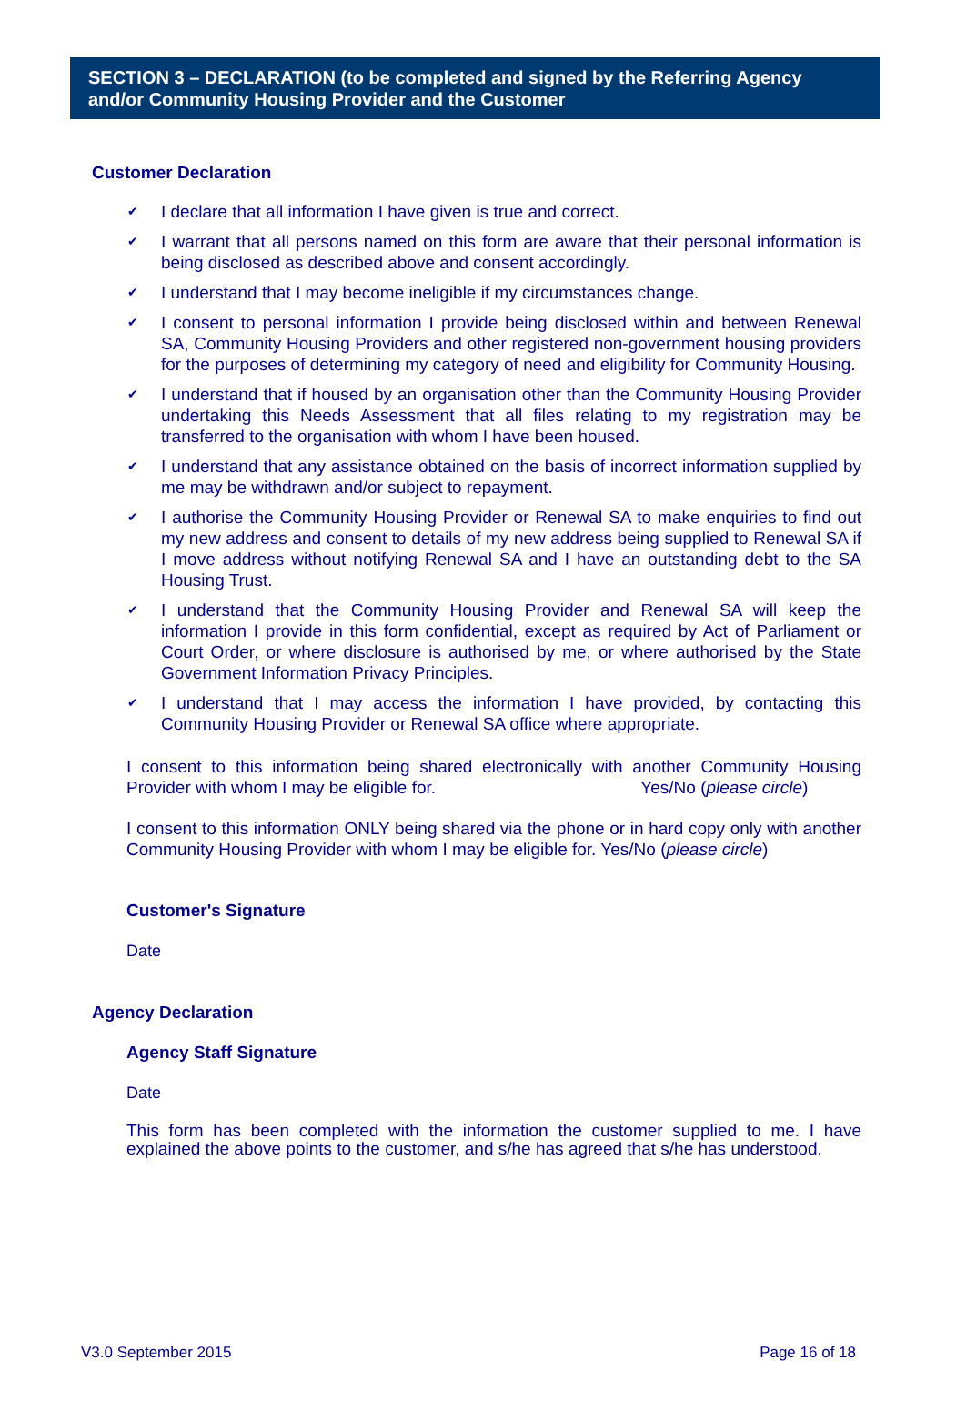SECTION 3 – DECLARATION (to be completed and signed by the Referring Agency and/or Community Housing Provider and the Customer
Customer Declaration
✔ I declare that all information I have given is true and correct.
✔ I warrant that all persons named on this form are aware that their personal information is being disclosed as described above and consent accordingly.
✔ I understand that I may become ineligible if my circumstances change.
✔ I consent to personal information I provide being disclosed within and between Renewal SA, Community Housing Providers and other registered non-government housing providers for the purposes of determining my category of need and eligibility for Community Housing.
✔ I understand that if housed by an organisation other than the Community Housing Provider undertaking this Needs Assessment that all files relating to my registration may be transferred to the organisation with whom I have been housed.
✔ I understand that any assistance obtained on the basis of incorrect information supplied by me may be withdrawn and/or subject to repayment.
✔ I authorise the Community Housing Provider or Renewal SA to make enquiries to find out my new address and consent to details of my new address being supplied to Renewal SA if I move address without notifying Renewal SA and I have an outstanding debt to the SA Housing Trust.
✔ I understand that the Community Housing Provider and Renewal SA will keep the information I provide in this form confidential, except as required by Act of Parliament or Court Order, or where disclosure is authorised by me, or where authorised by the State Government Information Privacy Principles.
✔ I understand that I may access the information I have provided, by contacting this Community Housing Provider or Renewal SA office where appropriate.
I consent to this information being shared electronically with another Community Housing Provider with whom I may be eligible for. Yes/No (please circle)
I consent to this information ONLY being shared via the phone or in hard copy only with another Community Housing Provider with whom I may be eligible for. Yes/No (please circle)
Customer's Signature
Date
Agency Declaration
Agency Staff Signature
Date
This form has been completed with the information the customer supplied to me. I have explained the above points to the customer, and s/he has agreed that s/he has understood.
V3.0 September 2015 Page 16 of 18